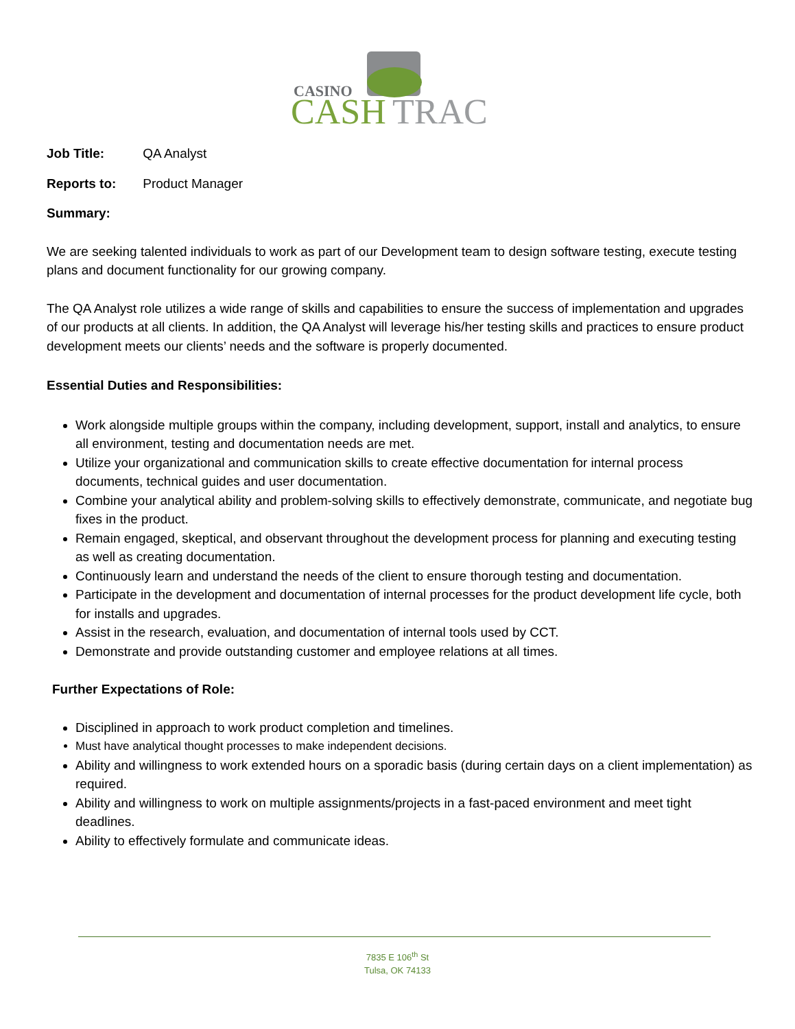CASINO
CASH
TRAC
Job Title: QA Analyst
Reports to: Product Manager
Summary:
We are seeking talented individuals to work as part of our Development team to design software testing, execute testing plans and document functionality for our growing company.
The QA Analyst role utilizes a wide range of skills and capabilities to ensure the success of implementation and upgrades of our products at all clients. In addition, the QA Analyst will leverage his/her testing skills and practices to ensure product development meets our clients’ needs and the software is properly documented.
Essential Duties and Responsibilities:
Work alongside multiple groups within the company, including development, support, install and analytics, to ensure all environment, testing and documentation needs are met.
Utilize your organizational and communication skills to create effective documentation for internal process documents, technical guides and user documentation.
Combine your analytical ability and problem-solving skills to effectively demonstrate, communicate, and negotiate bug fixes in the product.
Remain engaged, skeptical, and observant throughout the development process for planning and executing testing as well as creating documentation.
Continuously learn and understand the needs of the client to ensure thorough testing and documentation.
Participate in the development and documentation of internal processes for the product development life cycle, both for installs and upgrades.
Assist in the research, evaluation, and documentation of internal tools used by CCT.
Demonstrate and provide outstanding customer and employee relations at all times.
Further Expectations of Role:
Disciplined in approach to work product completion and timelines.
Must have analytical thought processes to make independent decisions.
Ability and willingness to work extended hours on a sporadic basis (during certain days on a client implementation) as required.
Ability and willingness to work on multiple assignments/projects in a fast-paced environment and meet tight deadlines.
Ability to effectively formulate and communicate ideas.
7835 E 106<sup>th</sup> St
Tulsa, OK 74133